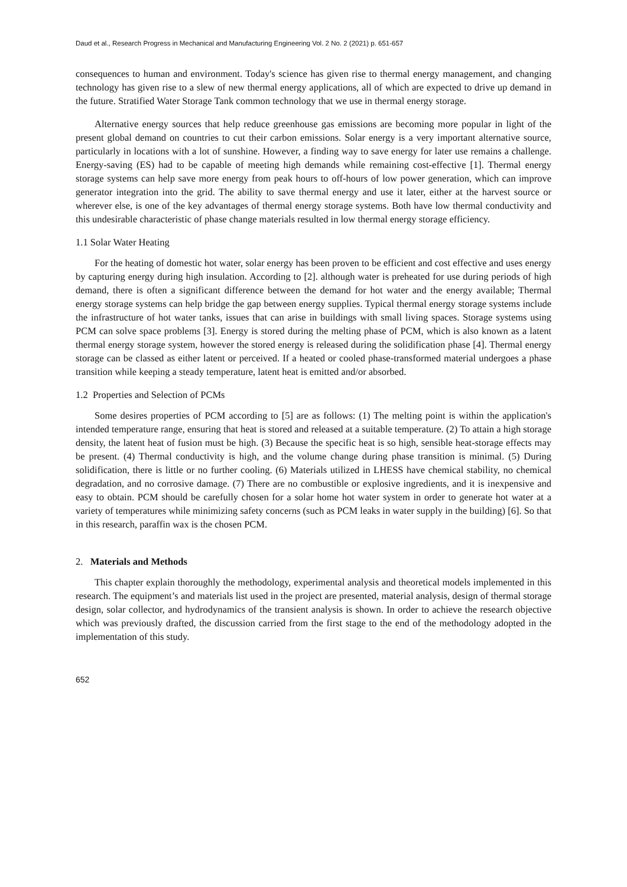Daud et al., Research Progress in Mechanical and Manufacturing Engineering Vol. 2 No. 2 (2021) p. 651-657
consequences to human and environment. Today's science has given rise to thermal energy management, and changing technology has given rise to a slew of new thermal energy applications, all of which are expected to drive up demand in the future. Stratified Water Storage Tank common technology that we use in thermal energy storage.
Alternative energy sources that help reduce greenhouse gas emissions are becoming more popular in light of the present global demand on countries to cut their carbon emissions. Solar energy is a very important alternative source, particularly in locations with a lot of sunshine. However, a finding way to save energy for later use remains a challenge. Energy-saving (ES) had to be capable of meeting high demands while remaining cost-effective [1]. Thermal energy storage systems can help save more energy from peak hours to off-hours of low power generation, which can improve generator integration into the grid. The ability to save thermal energy and use it later, either at the harvest source or wherever else, is one of the key advantages of thermal energy storage systems. Both have low thermal conductivity and this undesirable characteristic of phase change materials resulted in low thermal energy storage efficiency.
1.1 Solar Water Heating
For the heating of domestic hot water, solar energy has been proven to be efficient and cost effective and uses energy by capturing energy during high insulation. According to [2]. although water is preheated for use during periods of high demand, there is often a significant difference between the demand for hot water and the energy available; Thermal energy storage systems can help bridge the gap between energy supplies. Typical thermal energy storage systems include the infrastructure of hot water tanks, issues that can arise in buildings with small living spaces. Storage systems using PCM can solve space problems [3]. Energy is stored during the melting phase of PCM, which is also known as a latent thermal energy storage system, however the stored energy is released during the solidification phase [4]. Thermal energy storage can be classed as either latent or perceived. If a heated or cooled phase-transformed material undergoes a phase transition while keeping a steady temperature, latent heat is emitted and/or absorbed.
1.2 Properties and Selection of PCMs
Some desires properties of PCM according to [5] are as follows: (1) The melting point is within the application's intended temperature range, ensuring that heat is stored and released at a suitable temperature. (2) To attain a high storage density, the latent heat of fusion must be high. (3) Because the specific heat is so high, sensible heat-storage effects may be present. (4) Thermal conductivity is high, and the volume change during phase transition is minimal. (5) During solidification, there is little or no further cooling. (6) Materials utilized in LHESS have chemical stability, no chemical degradation, and no corrosive damage. (7) There are no combustible or explosive ingredients, and it is inexpensive and easy to obtain. PCM should be carefully chosen for a solar home hot water system in order to generate hot water at a variety of temperatures while minimizing safety concerns (such as PCM leaks in water supply in the building) [6]. So that in this research, paraffin wax is the chosen PCM.
2. Materials and Methods
This chapter explain thoroughly the methodology, experimental analysis and theoretical models implemented in this research. The equipment’s and materials list used in the project are presented, material analysis, design of thermal storage design, solar collector, and hydrodynamics of the transient analysis is shown. In order to achieve the research objective which was previously drafted, the discussion carried from the first stage to the end of the methodology adopted in the implementation of this study.
652